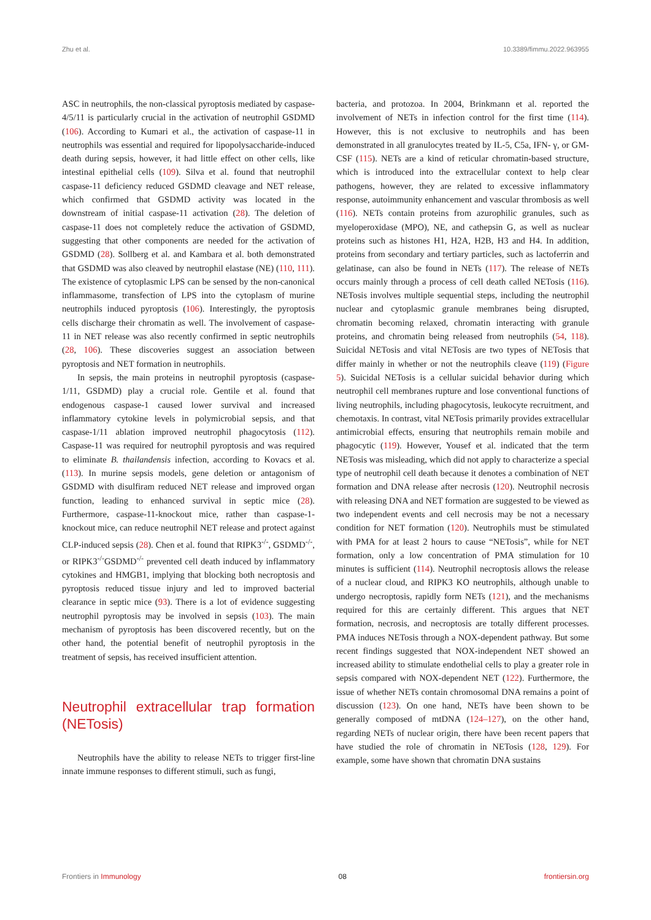Zhu et al. 10.3389/fimmu.2022.963955
ASC in neutrophils, the non-classical pyroptosis mediated by caspase-4/5/11 is particularly crucial in the activation of neutrophil GSDMD (106). According to Kumari et al., the activation of caspase-11 in neutrophils was essential and required for lipopolysaccharide-induced death during sepsis, however, it had little effect on other cells, like intestinal epithelial cells (109). Silva et al. found that neutrophil caspase-11 deficiency reduced GSDMD cleavage and NET release, which confirmed that GSDMD activity was located in the downstream of initial caspase-11 activation (28). The deletion of caspase-11 does not completely reduce the activation of GSDMD, suggesting that other components are needed for the activation of GSDMD (28). Sollberg et al. and Kambara et al. both demonstrated that GSDMD was also cleaved by neutrophil elastase (NE) (110, 111). The existence of cytoplasmic LPS can be sensed by the non-canonical inflammasome, transfection of LPS into the cytoplasm of murine neutrophils induced pyroptosis (106). Interestingly, the pyroptosis cells discharge their chromatin as well. The involvement of caspase-11 in NET release was also recently confirmed in septic neutrophils (28, 106). These discoveries suggest an association between pyroptosis and NET formation in neutrophils.
In sepsis, the main proteins in neutrophil pyroptosis (caspase-1/11, GSDMD) play a crucial role. Gentile et al. found that endogenous caspase-1 caused lower survival and increased inflammatory cytokine levels in polymicrobial sepsis, and that caspase-1/11 ablation improved neutrophil phagocytosis (112). Caspase-11 was required for neutrophil pyroptosis and was required to eliminate B. thailandensis infection, according to Kovacs et al. (113). In murine sepsis models, gene deletion or antagonism of GSDMD with disulfiram reduced NET release and improved organ function, leading to enhanced survival in septic mice (28). Furthermore, caspase-11-knockout mice, rather than caspase-1-knockout mice, can reduce neutrophil NET release and protect against CLP-induced sepsis (28). Chen et al. found that RIPK3<sup>-/-</sup>, GSDMD<sup>-/-</sup>, or RIPK3<sup>-/-</sup>GSDMD<sup>-/-</sup> prevented cell death induced by inflammatory cytokines and HMGB1, implying that blocking both necroptosis and pyroptosis reduced tissue injury and led to improved bacterial clearance in septic mice (93). There is a lot of evidence suggesting neutrophil pyroptosis may be involved in sepsis (103). The main mechanism of pyroptosis has been discovered recently, but on the other hand, the potential benefit of neutrophil pyroptosis in the treatment of sepsis, has received insufficient attention.
Neutrophil extracellular trap formation (NETosis)
Neutrophils have the ability to release NETs to trigger first-line innate immune responses to different stimuli, such as fungi,
bacteria, and protozoa. In 2004, Brinkmann et al. reported the involvement of NETs in infection control for the first time (114). However, this is not exclusive to neutrophils and has been demonstrated in all granulocytes treated by IL-5, C5a, IFN- γ, or GM-CSF (115). NETs are a kind of reticular chromatin-based structure, which is introduced into the extracellular context to help clear pathogens, however, they are related to excessive inflammatory response, autoimmunity enhancement and vascular thrombosis as well (116). NETs contain proteins from azurophilic granules, such as myeloperoxidase (MPO), NE, and cathepsin G, as well as nuclear proteins such as histones H1, H2A, H2B, H3 and H4. In addition, proteins from secondary and tertiary particles, such as lactoferrin and gelatinase, can also be found in NETs (117). The release of NETs occurs mainly through a process of cell death called NETosis (116). NETosis involves multiple sequential steps, including the neutrophil nuclear and cytoplasmic granule membranes being disrupted, chromatin becoming relaxed, chromatin interacting with granule proteins, and chromatin being released from neutrophils (54, 118). Suicidal NETosis and vital NETosis are two types of NETosis that differ mainly in whether or not the neutrophils cleave (119) (Figure 5). Suicidal NETosis is a cellular suicidal behavior during which neutrophil cell membranes rupture and lose conventional functions of living neutrophils, including phagocytosis, leukocyte recruitment, and chemotaxis. In contrast, vital NETosis primarily provides extracellular antimicrobial effects, ensuring that neutrophils remain mobile and phagocytic (119). However, Yousef et al. indicated that the term NETosis was misleading, which did not apply to characterize a special type of neutrophil cell death because it denotes a combination of NET formation and DNA release after necrosis (120). Neutrophil necrosis with releasing DNA and NET formation are suggested to be viewed as two independent events and cell necrosis may be not a necessary condition for NET formation (120). Neutrophils must be stimulated with PMA for at least 2 hours to cause “NETosis”, while for NET formation, only a low concentration of PMA stimulation for 10 minutes is sufficient (114). Neutrophil necroptosis allows the release of a nuclear cloud, and RIPK3 KO neutrophils, although unable to undergo necroptosis, rapidly form NETs (121), and the mechanisms required for this are certainly different. This argues that NET formation, necrosis, and necroptosis are totally different processes. PMA induces NETosis through a NOX-dependent pathway. But some recent findings suggested that NOX-independent NET showed an increased ability to stimulate endothelial cells to play a greater role in sepsis compared with NOX-dependent NET (122). Furthermore, the issue of whether NETs contain chromosomal DNA remains a point of discussion (123). On one hand, NETs have been shown to be generally composed of mtDNA (124–127), on the other hand, regarding NETs of nuclear origin, there have been recent papers that have studied the role of chromatin in NETosis (128, 129). For example, some have shown that chromatin DNA sustains
Frontiers in Immunology 08 frontiersin.org